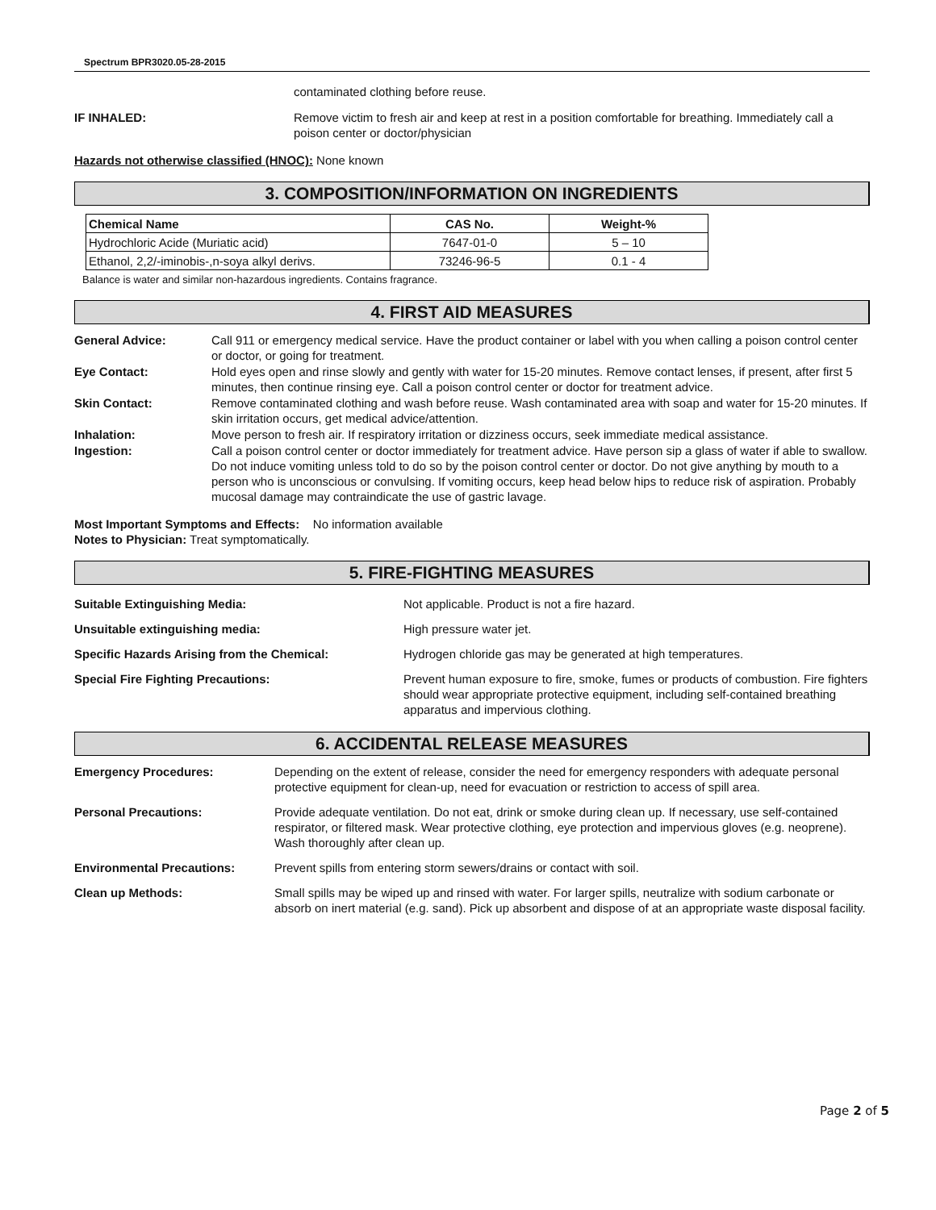Spectrum BPR3020.05-28-2015
contaminated clothing before reuse.
IF INHALED: Remove victim to fresh air and keep at rest in a position comfortable for breathing. Immediately call a poison center or doctor/physician
Hazards not otherwise classified (HNOC): None known
3. COMPOSITION/INFORMATION ON INGREDIENTS
| Chemical Name | CAS No. | Weight-% |
| --- | --- | --- |
| Hydrochloric Acide (Muriatic acid) | 7647-01-0 | 5 – 10 |
| Ethanol, 2,2/-iminobis-,n-soya alkyl derivs. | 73246-96-5 | 0.1 - 4 |
Balance is water and similar non-hazardous ingredients. Contains fragrance.
4. FIRST AID MEASURES
General Advice: Call 911 or emergency medical service. Have the product container or label with you when calling a poison control center or doctor, or going for treatment.
Eye Contact: Hold eyes open and rinse slowly and gently with water for 15-20 minutes. Remove contact lenses, if present, after first 5 minutes, then continue rinsing eye. Call a poison control center or doctor for treatment advice.
Skin Contact: Remove contaminated clothing and wash before reuse. Wash contaminated area with soap and water for 15-20 minutes. If skin irritation occurs, get medical advice/attention.
Inhalation: Move person to fresh air. If respiratory irritation or dizziness occurs, seek immediate medical assistance.
Ingestion: Call a poison control center or doctor immediately for treatment advice. Have person sip a glass of water if able to swallow. Do not induce vomiting unless told to do so by the poison control center or doctor. Do not give anything by mouth to a person who is unconscious or convulsing. If vomiting occurs, keep head below hips to reduce risk of aspiration. Probably mucosal damage may contraindicate the use of gastric lavage.
Most Important Symptoms and Effects: No information available
Notes to Physician: Treat symptomatically.
5. FIRE-FIGHTING MEASURES
Suitable Extinguishing Media: Not applicable. Product is not a fire hazard.
Unsuitable extinguishing media: High pressure water jet.
Specific Hazards Arising from the Chemical: Hydrogen chloride gas may be generated at high temperatures.
Special Fire Fighting Precautions: Prevent human exposure to fire, smoke, fumes or products of combustion. Fire fighters should wear appropriate protective equipment, including self-contained breathing apparatus and impervious clothing.
6. ACCIDENTAL RELEASE MEASURES
Emergency Procedures: Depending on the extent of release, consider the need for emergency responders with adequate personal protective equipment for clean-up, need for evacuation or restriction to access of spill area.
Personal Precautions: Provide adequate ventilation. Do not eat, drink or smoke during clean up. If necessary, use self-contained respirator, or filtered mask. Wear protective clothing, eye protection and impervious gloves (e.g. neoprene). Wash thoroughly after clean up.
Environmental Precautions: Prevent spills from entering storm sewers/drains or contact with soil.
Clean up Methods: Small spills may be wiped up and rinsed with water. For larger spills, neutralize with sodium carbonate or absorb on inert material (e.g. sand). Pick up absorbent and dispose of at an appropriate waste disposal facility.
Page 2 of 5